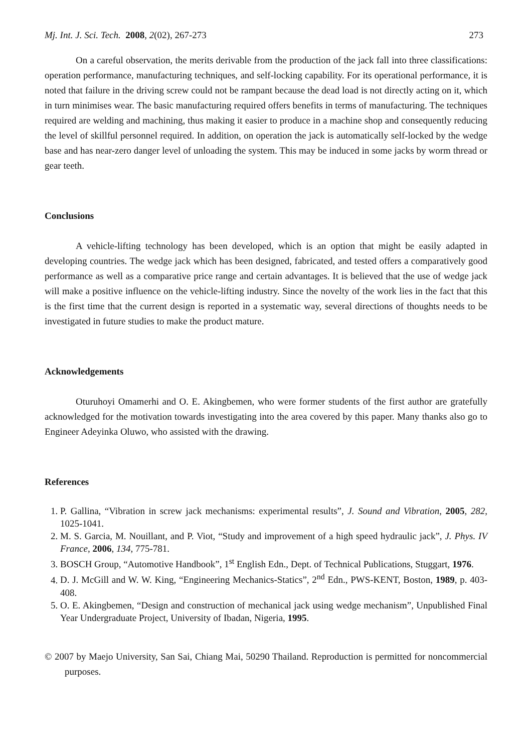Mj. Int. J. Sci. Tech. 2008, 2(02), 267-273 273
On a careful observation, the merits derivable from the production of the jack fall into three classifications: operation performance, manufacturing techniques, and self-locking capability. For its operational performance, it is noted that failure in the driving screw could not be rampant because the dead load is not directly acting on it, which in turn minimises wear. The basic manufacturing required offers benefits in terms of manufacturing. The techniques required are welding and machining, thus making it easier to produce in a machine shop and consequently reducing the level of skillful personnel required. In addition, on operation the jack is automatically self-locked by the wedge base and has near-zero danger level of unloading the system. This may be induced in some jacks by worm thread or gear teeth.
Conclusions
A vehicle-lifting technology has been developed, which is an option that might be easily adapted in developing countries. The wedge jack which has been designed, fabricated, and tested offers a comparatively good performance as well as a comparative price range and certain advantages. It is believed that the use of wedge jack will make a positive influence on the vehicle-lifting industry. Since the novelty of the work lies in the fact that this is the first time that the current design is reported in a systematic way, several directions of thoughts needs to be investigated in future studies to make the product mature.
Acknowledgements
Oturuhoyi Omamerhi and O. E. Akingbemen, who were former students of the first author are gratefully acknowledged for the motivation towards investigating into the area covered by this paper. Many thanks also go to Engineer Adeyinka Oluwo, who assisted with the drawing.
References
1. P. Gallina, “Vibration in screw jack mechanisms: experimental results”, J. Sound and Vibration, 2005, 282, 1025-1041.
2. M. S. Garcia, M. Nouillant, and P. Viot, “Study and improvement of a high speed hydraulic jack”, J. Phys. IV France, 2006, 134, 775-781.
3. BOSCH Group, “Automotive Handbook”, 1<sup>st</sup> English Edn., Dept. of Technical Publications, Stuggart, 1976.
4. D. J. McGill and W. W. King, “Engineering Mechanics-Statics”, 2<sup>nd</sup> Edn., PWS-KENT, Boston, 1989, p. 403-408.
5. O. E. Akingbemen, “Design and construction of mechanical jack using wedge mechanism”, Unpublished Final Year Undergraduate Project, University of Ibadan, Nigeria, 1995.
© 2007 by Maejo University, San Sai, Chiang Mai, 50290 Thailand. Reproduction is permitted for noncommercial purposes.